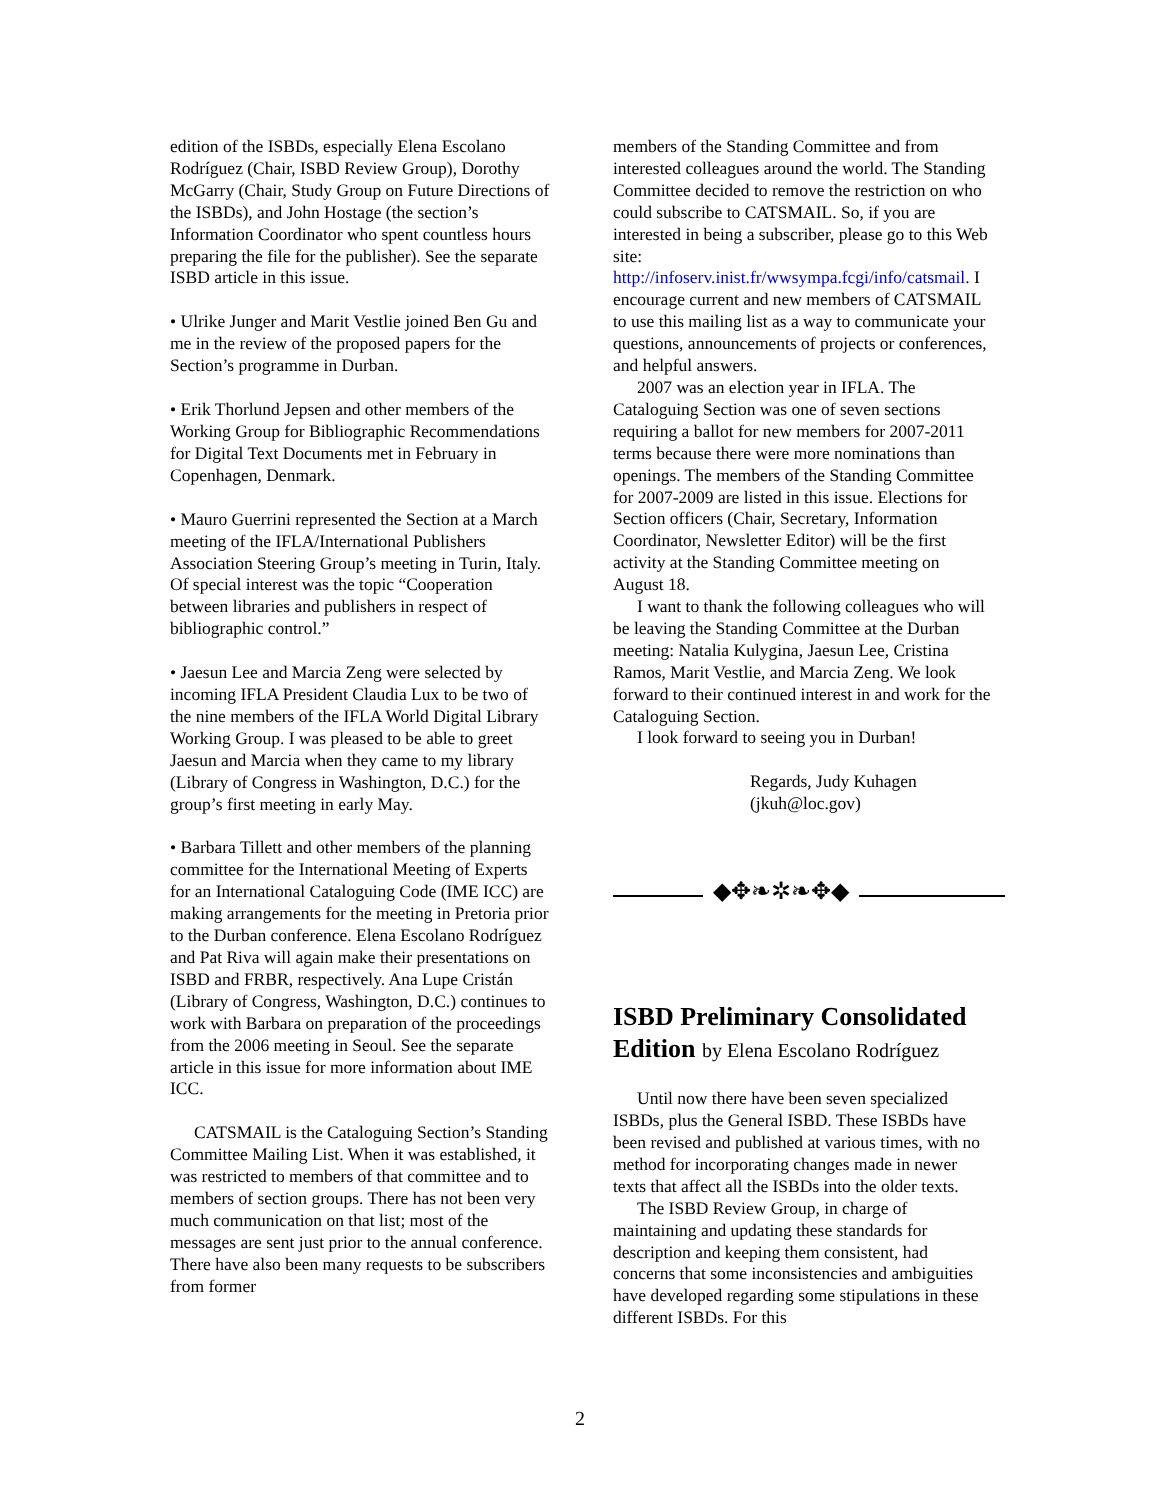edition of the ISBDs, especially Elena Escolano Rodríguez (Chair, ISBD Review Group), Dorothy McGarry (Chair, Study Group on Future Directions of the ISBDs), and John Hostage (the section’s Information Coordinator who spent countless hours preparing the file for the publisher). See the separate ISBD article in this issue.
• Ulrike Junger and Marit Vestlie joined Ben Gu and me in the review of the proposed papers for the Section’s programme in Durban.
• Erik Thorlund Jepsen and other members of the Working Group for Bibliographic Recommendations for Digital Text Documents met in February in Copenhagen, Denmark.
• Mauro Guerrini represented the Section at a March meeting of the IFLA/International Publishers Association Steering Group’s meeting in Turin, Italy. Of special interest was the topic “Cooperation between libraries and publishers in respect of bibliographic control.”
• Jaesun Lee and Marcia Zeng were selected by incoming IFLA President Claudia Lux to be two of the nine members of the IFLA World Digital Library Working Group. I was pleased to be able to greet Jaesun and Marcia when they came to my library (Library of Congress in Washington, D.C.) for the group’s first meeting in early May.
• Barbara Tillett and other members of the planning committee for the International Meeting of Experts for an International Cataloguing Code (IME ICC) are making arrangements for the meeting in Pretoria prior to the Durban conference. Elena Escolano Rodríguez and Pat Riva will again make their presentations on ISBD and FRBR, respectively. Ana Lupe Cristán (Library of Congress, Washington, D.C.) continues to work with Barbara on preparation of the proceedings from the 2006 meeting in Seoul. See the separate article in this issue for more information about IME ICC.
CATSMAIL is the Cataloguing Section’s Standing Committee Mailing List. When it was established, it was restricted to members of that committee and to members of section groups. There has not been very much communication on that list; most of the messages are sent just prior to the annual conference. There have also been many requests to be subscribers from former
members of the Standing Committee and from interested colleagues around the world. The Standing Committee decided to remove the restriction on who could subscribe to CATSMAIL. So, if you are interested in being a subscriber, please go to this Web site: http://infoserv.inist.fr/wwsympa.fcgi/info/catsmail. I encourage current and new members of CATSMAIL to use this mailing list as a way to communicate your questions, announcements of projects or conferences, and helpful answers.
2007 was an election year in IFLA. The Cataloguing Section was one of seven sections requiring a ballot for new members for 2007-2011 terms because there were more nominations than openings. The members of the Standing Committee for 2007-2009 are listed in this issue. Elections for Section officers (Chair, Secretary, Information Coordinator, Newsletter Editor) will be the first activity at the Standing Committee meeting on August 18.
I want to thank the following colleagues who will be leaving the Standing Committee at the Durban meeting: Natalia Kulygina, Jaesun Lee, Cristina Ramos, Marit Vestlie, and Marcia Zeng. We look forward to their continued interest in and work for the Cataloguing Section.
I look forward to seeing you in Durban!
Regards, Judy Kuhagen
(jkuh@loc.gov)
◆✥❧✲❧✥◆
ISBD Preliminary Consolidated Edition by Elena Escolano Rodríguez
Until now there have been seven specialized ISBDs, plus the General ISBD. These ISBDs have been revised and published at various times, with no method for incorporating changes made in newer texts that affect all the ISBDs into the older texts.
The ISBD Review Group, in charge of maintaining and updating these standards for description and keeping them consistent, had concerns that some inconsistencies and ambiguities have developed regarding some stipulations in these different ISBDs. For this
2